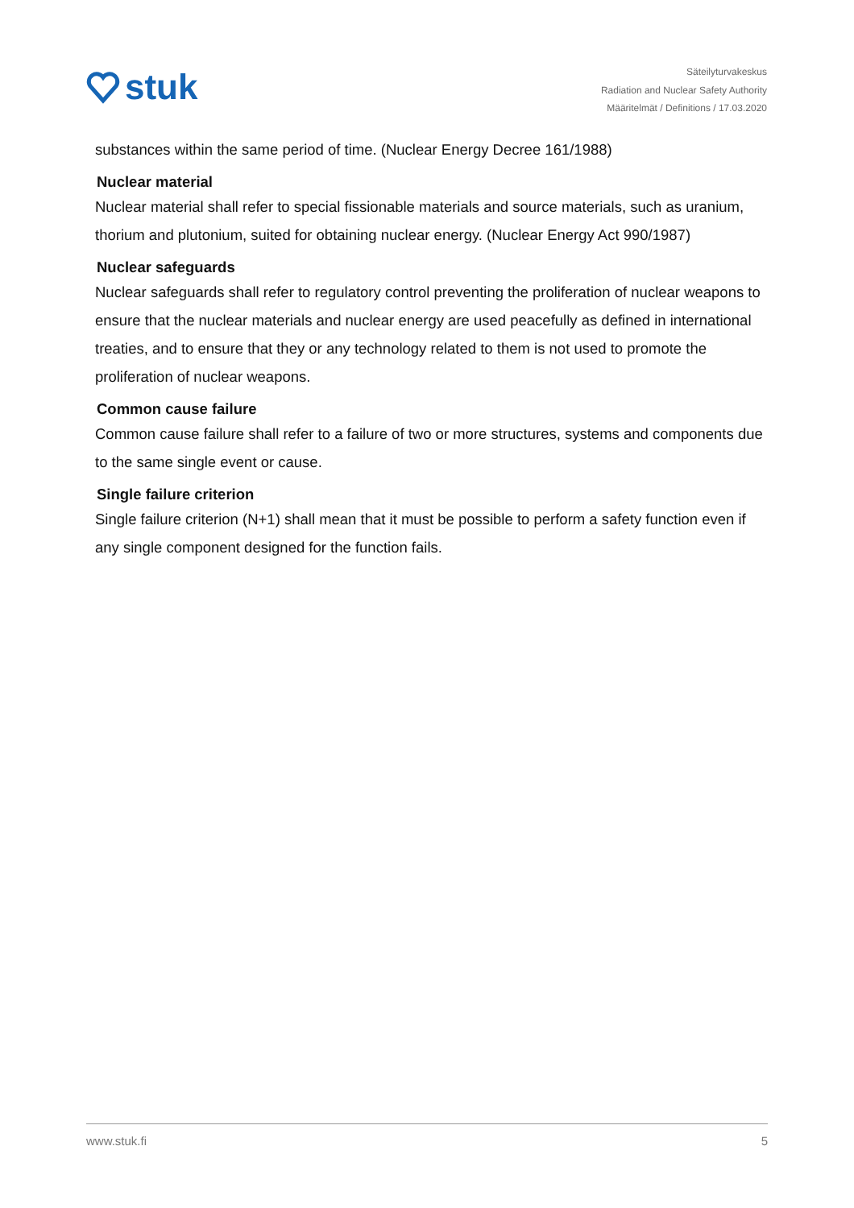stuk
Säteilyturvakeskus
Radiation and Nuclear Safety Authority
Määritelmät / Definitions / 17.03.2020
substances within the same period of time. (Nuclear Energy Decree 161/1988)
Nuclear material
Nuclear material shall refer to special fissionable materials and source materials, such as uranium, thorium and plutonium, suited for obtaining nuclear energy. (Nuclear Energy Act 990/1987)
Nuclear safeguards
Nuclear safeguards shall refer to regulatory control preventing the proliferation of nuclear weapons to ensure that the nuclear materials and nuclear energy are used peacefully as defined in international treaties, and to ensure that they or any technology related to them is not used to promote the proliferation of nuclear weapons.
Common cause failure
Common cause failure shall refer to a failure of two or more structures, systems and components due to the same single event or cause.
Single failure criterion
Single failure criterion (N+1) shall mean that it must be possible to perform a safety function even if any single component designed for the function fails.
www.stuk.fi 5